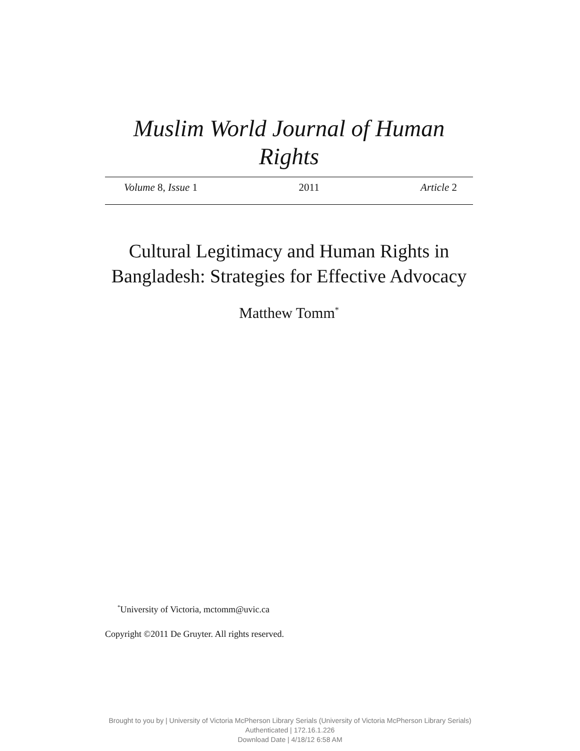Muslim World Journal of Human
Rights
Volume 8, Issue 1 2011 Article 2
Cultural Legitimacy and Human Rights in Bangladesh: Strategies for Effective Advocacy
Matthew Tomm<sup>*</sup>
<sup>*</sup> University of Victoria, mctomm@uvic.ca
Copyright ©2011 De Gruyter. All rights reserved.
Brought to you by | University of Victoria McPherson Library Serials (University of Victoria McPherson Library Serials)
Authenticated | 172.16.1.226
Download Date | 4/18/12 6:58 AM